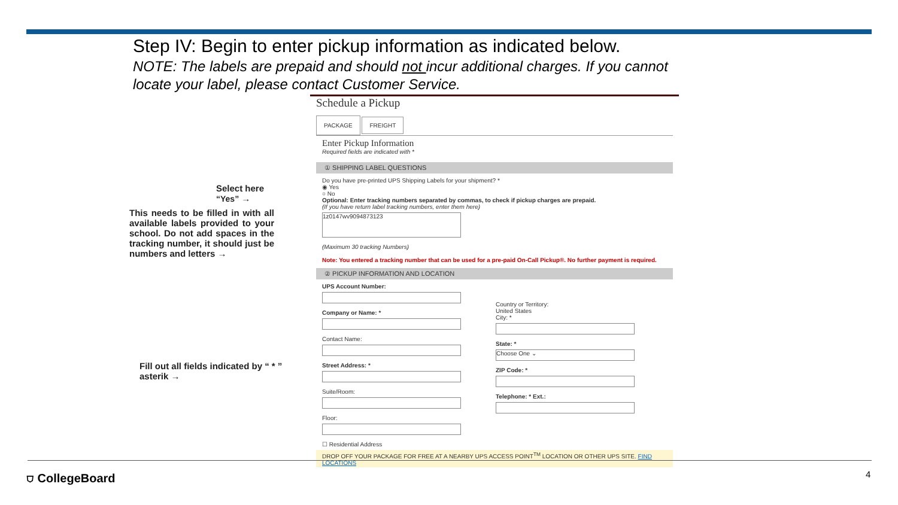Step IV: Begin to enter pickup information as indicated below.
NOTE: The labels are prepaid and should not incur additional charges. If you cannot locate your label, please contact Customer Service.
Select here “Yes” →
This needs to be filled in with all available labels provided to your school. Do not add spaces in the tracking number, it should just be numbers and letters →
Fill out all fields indicated by “ * ” asterik →
Schedule a Pickup
PACKAGE FREIGHT
Enter Pickup Information
Required fields are indicated with *
① SHIPPING LABEL QUESTIONS
Do you have pre-printed UPS Shipping Labels for your shipment? *
◉ Yes
○ No
Optional: Enter tracking numbers separated by commas, to check if pickup charges are prepaid.
(If you have return label tracking numbers, enter them here)
1z0147wv9094873123
(Maximum 30 tracking Numbers)
Note: You entered a tracking number that can be used for a pre-paid On-Call Pickup®. No further payment is required.
② PICKUP INFORMATION AND LOCATION
UPS Account Number:
Company or Name: *
Contact Name:
Street Address: *
Suite/Room:
Floor:
☐ Residential Address
Country or Territory:
United States
City: *
State: *
Choose One ⌄
ZIP Code: *
Telephone: * Ext.:
DROP OFF YOUR PACKAGE FOR FREE AT A NEARBY UPS ACCESS POINT<sup>TM</sup> LOCATION OR OTHER UPS SITE. FIND LOCATIONS
⛉ CollegeBoard 4